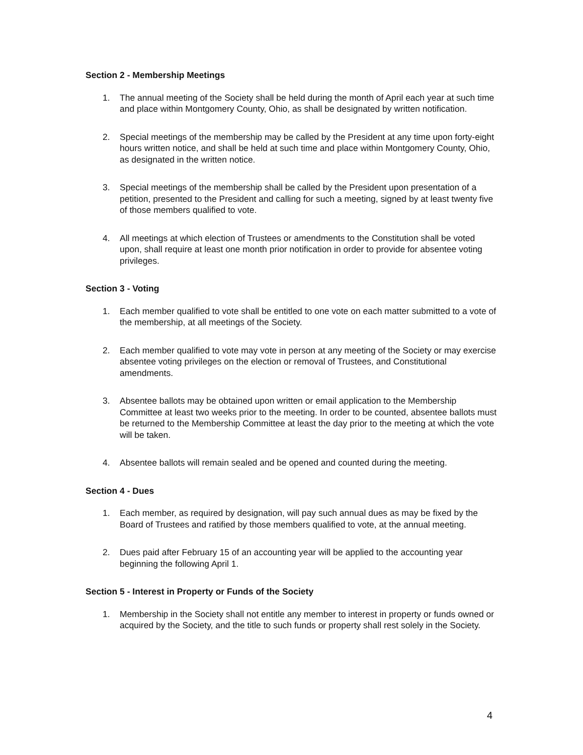Section 2 - Membership Meetings
1. The annual meeting of the Society shall be held during the month of April each year at such time and place within Montgomery County, Ohio, as shall be designated by written notification.
2. Special meetings of the membership may be called by the President at any time upon forty-eight hours written notice, and shall be held at such time and place within Montgomery County, Ohio, as designated in the written notice.
3. Special meetings of the membership shall be called by the President upon presentation of a petition, presented to the President and calling for such a meeting, signed by at least twenty five of those members qualified to vote.
4. All meetings at which election of Trustees or amendments to the Constitution shall be voted upon, shall require at least one month prior notification in order to provide for absentee voting privileges.
Section 3 - Voting
1. Each member qualified to vote shall be entitled to one vote on each matter submitted to a vote of the membership, at all meetings of the Society.
2. Each member qualified to vote may vote in person at any meeting of the Society or may exercise absentee voting privileges on the election or removal of Trustees, and Constitutional amendments.
3. Absentee ballots may be obtained upon written or email application to the Membership Committee at least two weeks prior to the meeting. In order to be counted, absentee ballots must be returned to the Membership Committee at least the day prior to the meeting at which the vote will be taken.
4. Absentee ballots will remain sealed and be opened and counted during the meeting.
Section 4 - Dues
1. Each member, as required by designation, will pay such annual dues as may be fixed by the Board of Trustees and ratified by those members qualified to vote, at the annual meeting.
2. Dues paid after February 15 of an accounting year will be applied to the accounting year beginning the following April 1.
Section 5 - Interest in Property or Funds of the Society
1. Membership in the Society shall not entitle any member to interest in property or funds owned or acquired by the Society, and the title to such funds or property shall rest solely in the Society.
4